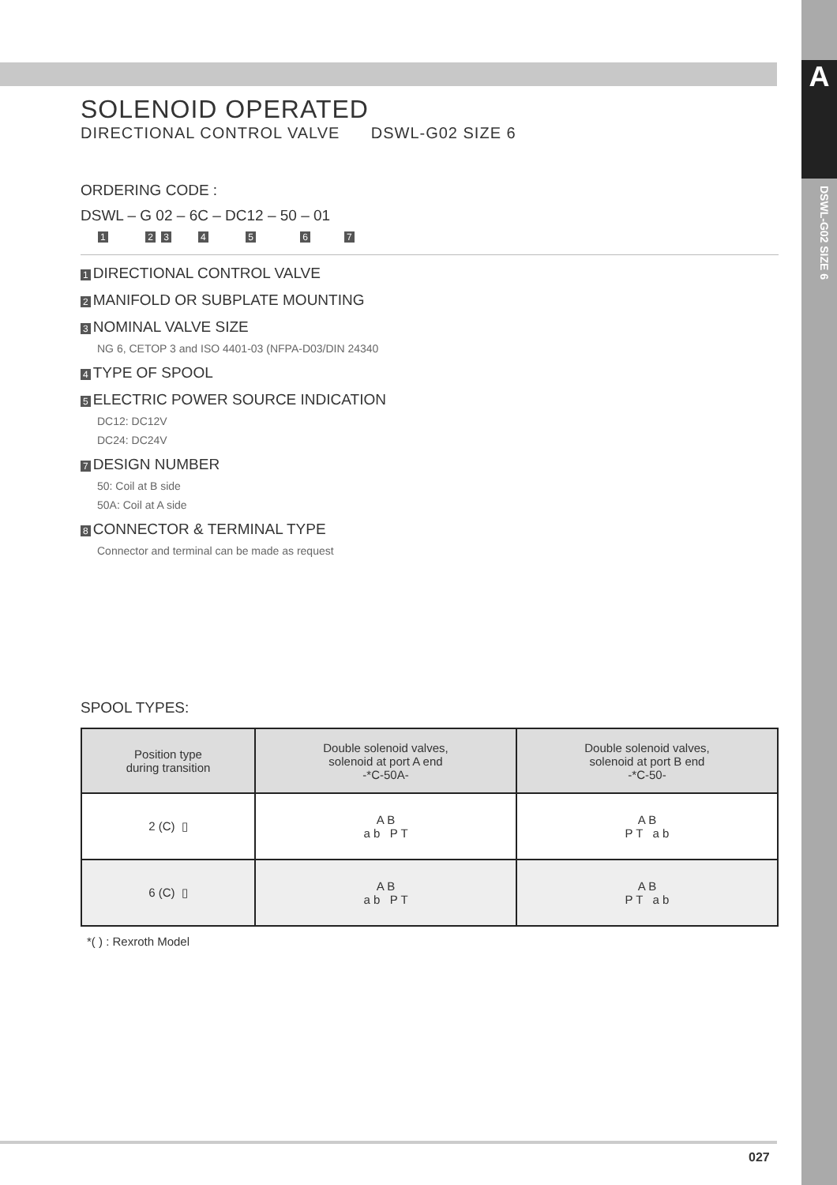A
DSWL-G02 SIZE 6
SOLENOID OPERATED
DIRECTIONAL CONTROL VALVE DSWL-G02 SIZE 6
ORDERING CODE :
DSWL – G 02 – 6C – DC12 – 50 – 01
1 2 3 4 5 6 7
1 DIRECTIONAL CONTROL VALVE
2 MANIFOLD OR SUBPLATE MOUNTING
3 NOMINAL VALVE SIZE
NG 6, CETOP 3 and ISO 4401-03 (NFPA-D03/DIN 24340
4 TYPE OF SPOOL
5 ELECTRIC POWER SOURCE INDICATION
DC12: DC12V
DC24: DC24V
7 DESIGN NUMBER
50: Coil at B side
50A: Coil at A side
8 CONNECTOR & TERMINAL TYPE
Connector and terminal can be made as request
SPOOL TYPES:
| Position type during transition | Double solenoid valves, solenoid at port A end -*C-50A- | Double solenoid valves, solenoid at port B end -*C-50- |
| --- | --- | --- |
| 2 (C) ▯ | A B a b P T | A B P T a b |
| 6 (C) ▯ | A B a b P T | A B P T a b |
*( ) : Rexroth Model
027